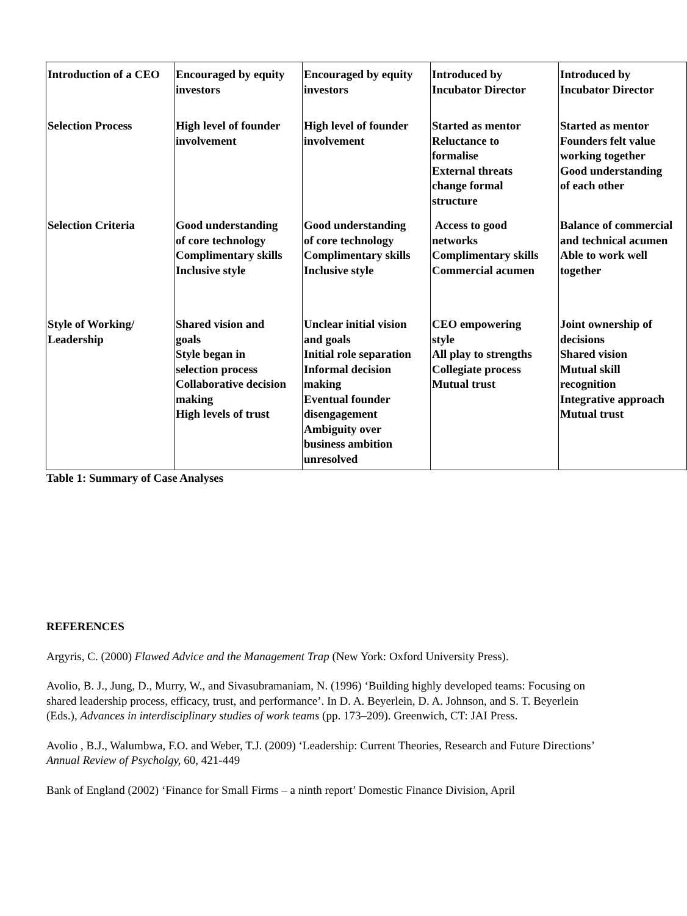| Introduction of a CEO | Encouraged by equity investors | Encouraged by equity investors | Introduced by Incubator Director | Introduced by Incubator Director |
| Selection Process | High level of founder involvement | High level of founder involvement | Started as mentor Reluctance to formalise External threats change formal structure | Started as mentor Founders felt value working together Good understanding of each other |
| Selection Criteria | Good understanding of core technology Complimentary skills Inclusive style | Good understanding of core technology Complimentary skills Inclusive style | Access to good networks Complimentary skills Commercial acumen | Balance of commercial and technical acumen Able to work well together |
| Style of Working/ Leadership | Shared vision and goals Style began in selection process Collaborative decision making High levels of trust | Unclear initial vision and goals Initial role separation Informal decision making Eventual founder disengagement Ambiguity over business ambition unresolved | CEO empowering style All play to strengths Collegiate process Mutual trust | Joint ownership of decisions Shared vision Mutual skill recognition Integrative approach Mutual trust |
Table 1: Summary of Case Analyses
REFERENCES
Argyris, C. (2000) Flawed Advice and the Management Trap (New York: Oxford University Press).
Avolio, B. J., Jung, D., Murry, W., and Sivasubramaniam, N. (1996) ‘Building highly developed teams: Focusing on shared leadership process, efficacy, trust, and performance’. In D. A. Beyerlein, D. A. Johnson, and S. T. Beyerlein (Eds.), Advances in interdisciplinary studies of work teams (pp. 173–209). Greenwich, CT: JAI Press.
Avolio , B.J., Walumbwa, F.O. and Weber, T.J. (2009) ‘Leadership: Current Theories, Research and Future Directions’ Annual Review of Psycholgy, 60, 421-449
Bank of England (2002) ‘Finance for Small Firms – a ninth report’ Domestic Finance Division, April